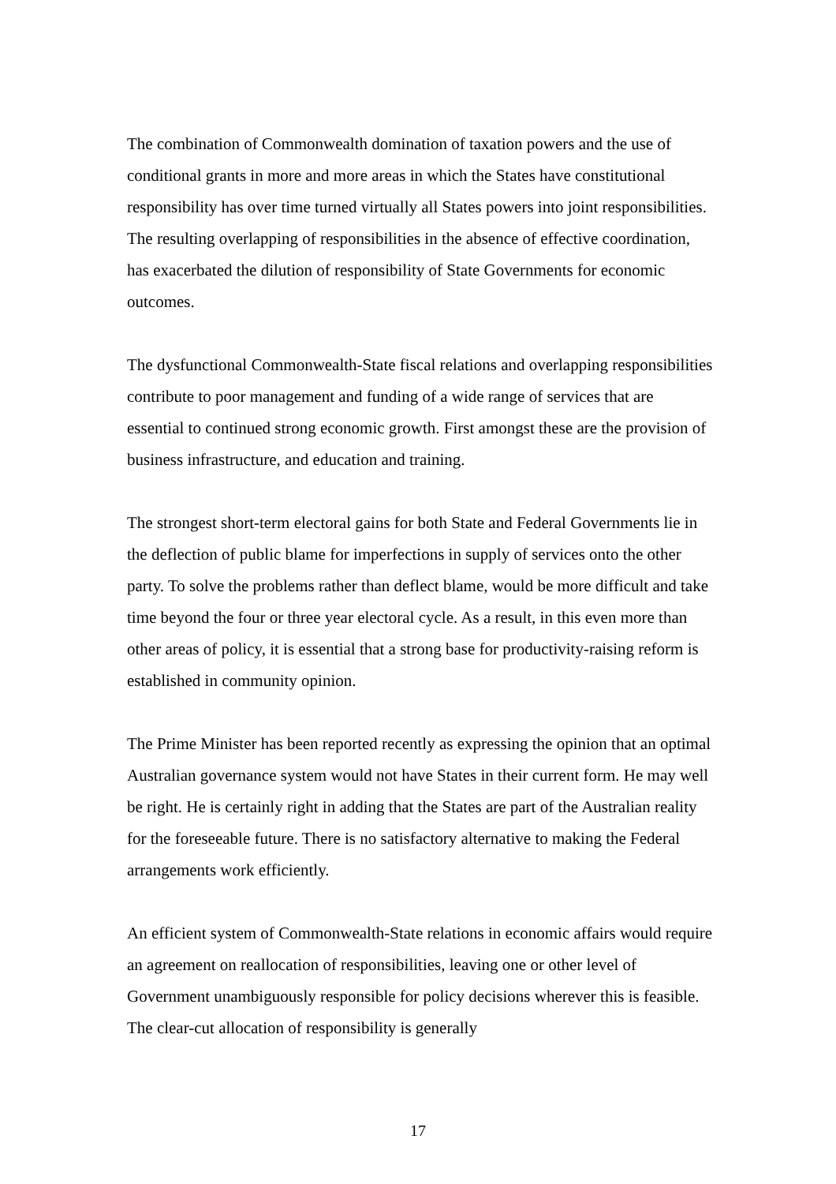The combination of Commonwealth domination of taxation powers and the use of conditional grants in more and more areas in which the States have constitutional responsibility has over time turned virtually all States powers into joint responsibilities. The resulting overlapping of responsibilities in the absence of effective coordination, has exacerbated the dilution of responsibility of State Governments for economic outcomes.
The dysfunctional Commonwealth-State fiscal relations and overlapping responsibilities contribute to poor management and funding of a wide range of services that are essential to continued strong economic growth. First amongst these are the provision of business infrastructure, and education and training.
The strongest short-term electoral gains for both State and Federal Governments lie in the deflection of public blame for imperfections in supply of services onto the other party. To solve the problems rather than deflect blame, would be more difficult and take time beyond the four or three year electoral cycle. As a result, in this even more than other areas of policy, it is essential that a strong base for productivity-raising reform is established in community opinion.
The Prime Minister has been reported recently as expressing the opinion that an optimal Australian governance system would not have States in their current form. He may well be right. He is certainly right in adding that the States are part of the Australian reality for the foreseeable future. There is no satisfactory alternative to making the Federal arrangements work efficiently.
An efficient system of Commonwealth-State relations in economic affairs would require an agreement on reallocation of responsibilities, leaving one or other level of Government unambiguously responsible for policy decisions wherever this is feasible. The clear-cut allocation of responsibility is generally
17